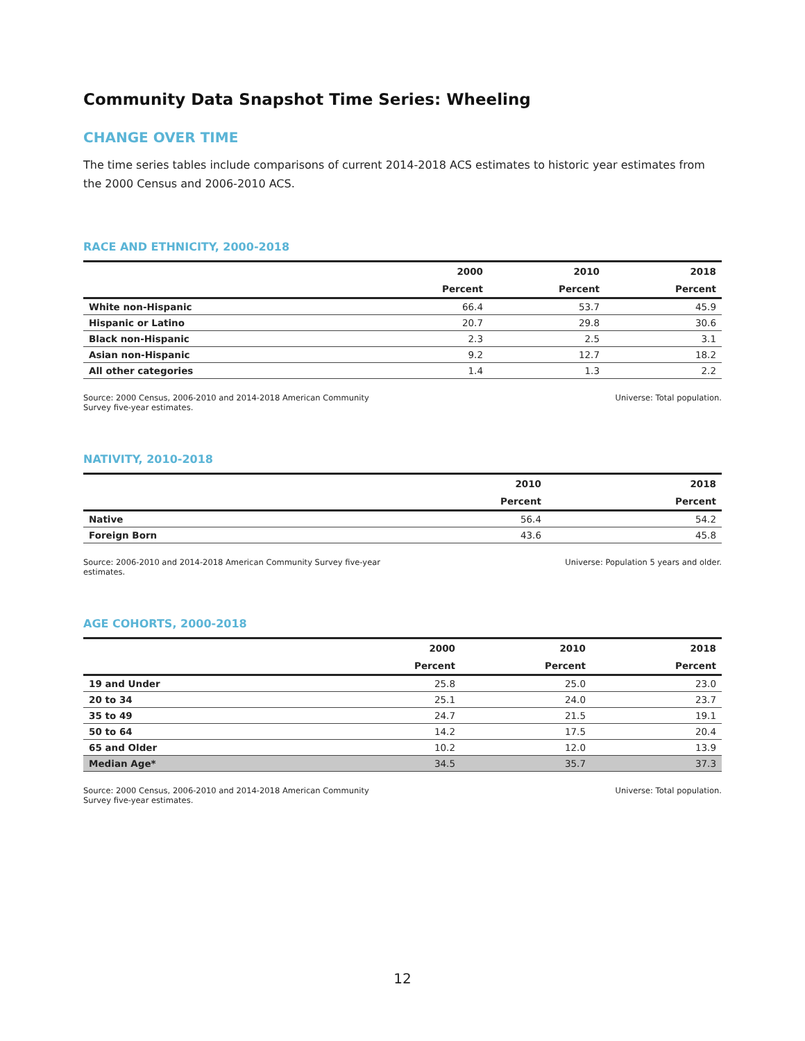Community Data Snapshot Time Series: Wheeling
CHANGE OVER TIME
The time series tables include comparisons of current 2014-2018 ACS estimates to historic year estimates from the 2000 Census and 2006-2010 ACS.
RACE AND ETHNICITY, 2000-2018
| | 2000 | 2010 | 2018 |
| --- | --- | --- | --- |
| | Percent | Percent | Percent |
| White non-Hispanic | 66.4 | 53.7 | 45.9 |
| Hispanic or Latino | 20.7 | 29.8 | 30.6 |
| Black non-Hispanic | 2.3 | 2.5 | 3.1 |
| Asian non-Hispanic | 9.2 | 12.7 | 18.2 |
| All other categories | 1.4 | 1.3 | 2.2 |
Source: 2000 Census, 2006-2010 and 2014-2018 American Community Survey five-year estimates.
Universe: Total population.
NATIVITY, 2010-2018
| | 2010 | 2018 |
| --- | --- | --- |
| | Percent | Percent |
| Native | 56.4 | 54.2 |
| Foreign Born | 43.6 | 45.8 |
Source: 2006-2010 and 2014-2018 American Community Survey five-year estimates.
Universe: Population 5 years and older.
AGE COHORTS, 2000-2018
| | 2000 | 2010 | 2018 |
| --- | --- | --- | --- |
| | Percent | Percent | Percent |
| 19 and Under | 25.8 | 25.0 | 23.0 |
| 20 to 34 | 25.1 | 24.0 | 23.7 |
| 35 to 49 | 24.7 | 21.5 | 19.1 |
| 50 to 64 | 14.2 | 17.5 | 20.4 |
| 65 and Older | 10.2 | 12.0 | 13.9 |
| Median Age* | 34.5 | 35.7 | 37.3 |
Source: 2000 Census, 2006-2010 and 2014-2018 American Community Survey five-year estimates.
Universe: Total population.
12